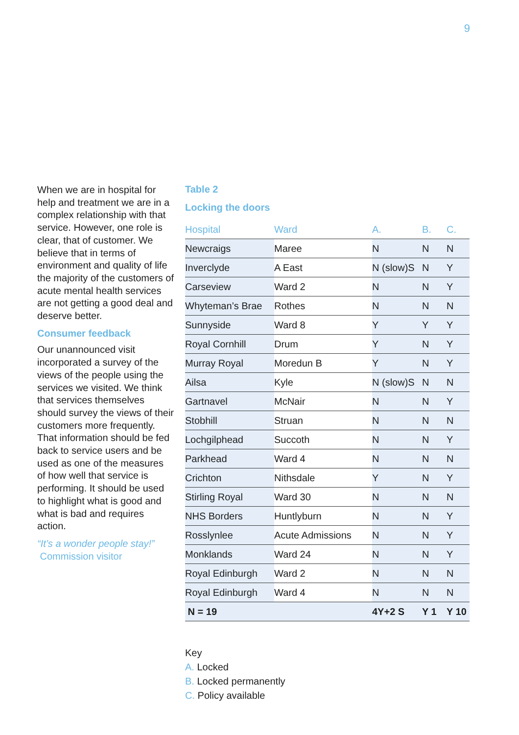9
When we are in hospital for help and treatment we are in a complex relationship with that service. However, one role is clear, that of customer. We believe that in terms of environment and quality of life the majority of the customers of acute mental health services are not getting a good deal and deserve better.
Consumer feedback
Our unannounced visit incorporated a survey of the views of the people using the services we visited. We think that services themselves should survey the views of their customers more frequently. That information should be fed back to service users and be used as one of the measures of how well that service is performing. It should be used to highlight what is good and what is bad and requires action.
“It’s a wonder people stay!”
Commission visitor
Table 2
Locking the doors
| Hospital | Ward | A. | B. | C. |
| --- | --- | --- | --- | --- |
| Newcraigs | Maree | N | N | N |
| Inverclyde | A East | N (slow)S | N | Y |
| Carseview | Ward 2 | N | N | Y |
| Whyteman’s Brae | Rothes | N | N | N |
| Sunnyside | Ward 8 | Y | Y | Y |
| Royal Cornhill | Drum | Y | N | Y |
| Murray Royal | Moredun B | Y | N | Y |
| Ailsa | Kyle | N (slow)S | N | N |
| Gartnavel | McNair | N | N | Y |
| Stobhill | Struan | N | N | N |
| Lochgilphead | Succoth | N | N | Y |
| Parkhead | Ward 4 | N | N | N |
| Crichton | Nithsdale | Y | N | Y |
| Stirling Royal | Ward 30 | N | N | N |
| NHS Borders | Huntlyburn | N | N | Y |
| Rosslynlee | Acute Admissions | N | N | Y |
| Monklands | Ward 24 | N | N | Y |
| Royal Edinburgh | Ward 2 | N | N | N |
| Royal Edinburgh | Ward 4 | N | N | N |
| N = 19 | | 4Y+2 S | Y 1 | Y 10 |
Key
A. Locked
B. Locked permanently
C. Policy available